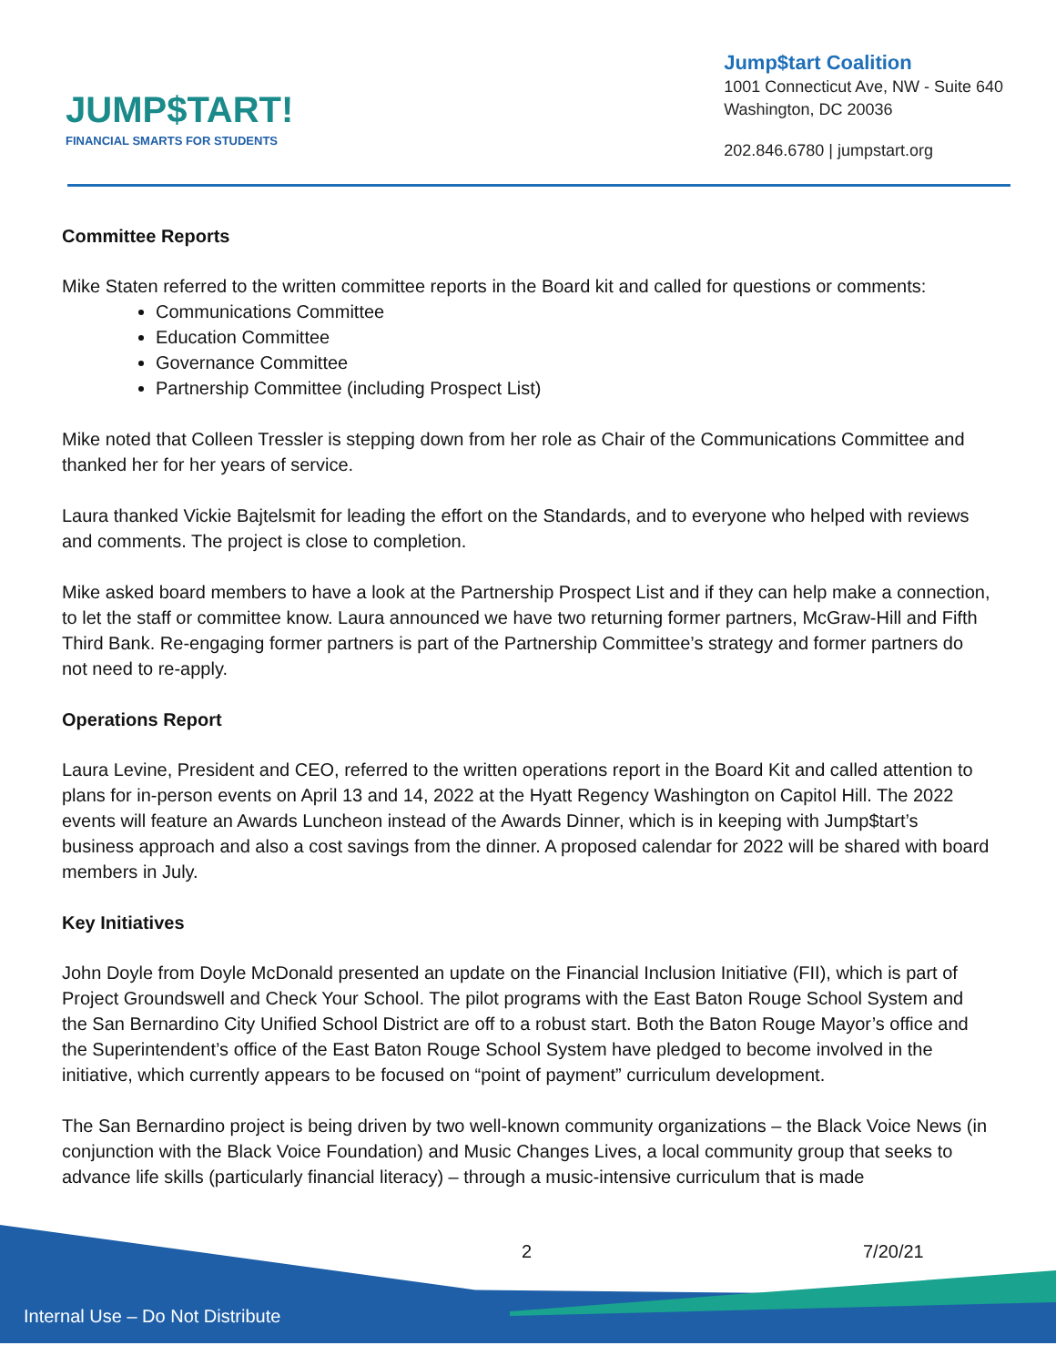JUMP$TART!
FINANCIAL SMARTS FOR STUDENTS
Jump$tart Coalition
1001 Connecticut Ave, NW - Suite 640
Washington, DC 20036
202.846.6780 | jumpstart.org
Committee Reports
Mike Staten referred to the written committee reports in the Board kit and called for questions or comments:
Communications Committee
Education Committee
Governance Committee
Partnership Committee (including Prospect List)
Mike noted that Colleen Tressler is stepping down from her role as Chair of the Communications Committee and thanked her for her years of service.
Laura thanked Vickie Bajtelsmit for leading the effort on the Standards, and to everyone who helped with reviews and comments. The project is close to completion.
Mike asked board members to have a look at the Partnership Prospect List and if they can help make a connection, to let the staff or committee know. Laura announced we have two returning former partners, McGraw-Hill and Fifth Third Bank. Re-engaging former partners is part of the Partnership Committee’s strategy and former partners do not need to re-apply.
Operations Report
Laura Levine, President and CEO, referred to the written operations report in the Board Kit and called attention to plans for in-person events on April 13 and 14, 2022 at the Hyatt Regency Washington on Capitol Hill. The 2022 events will feature an Awards Luncheon instead of the Awards Dinner, which is in keeping with Jump$tart’s business approach and also a cost savings from the dinner. A proposed calendar for 2022 will be shared with board members in July.
Key Initiatives
John Doyle from Doyle McDonald presented an update on the Financial Inclusion Initiative (FII), which is part of Project Groundswell and Check Your School. The pilot programs with the East Baton Rouge School System and the San Bernardino City Unified School District are off to a robust start. Both the Baton Rouge Mayor’s office and the Superintendent’s office of the East Baton Rouge School System have pledged to become involved in the initiative, which currently appears to be focused on “point of payment” curriculum development.
The San Bernardino project is being driven by two well-known community organizations – the Black Voice News (in conjunction with the Black Voice Foundation) and Music Changes Lives, a local community group that seeks to advance life skills (particularly financial literacy) – through a music-intensive curriculum that is made
2 7/20/21
Internal Use – Do Not Distribute